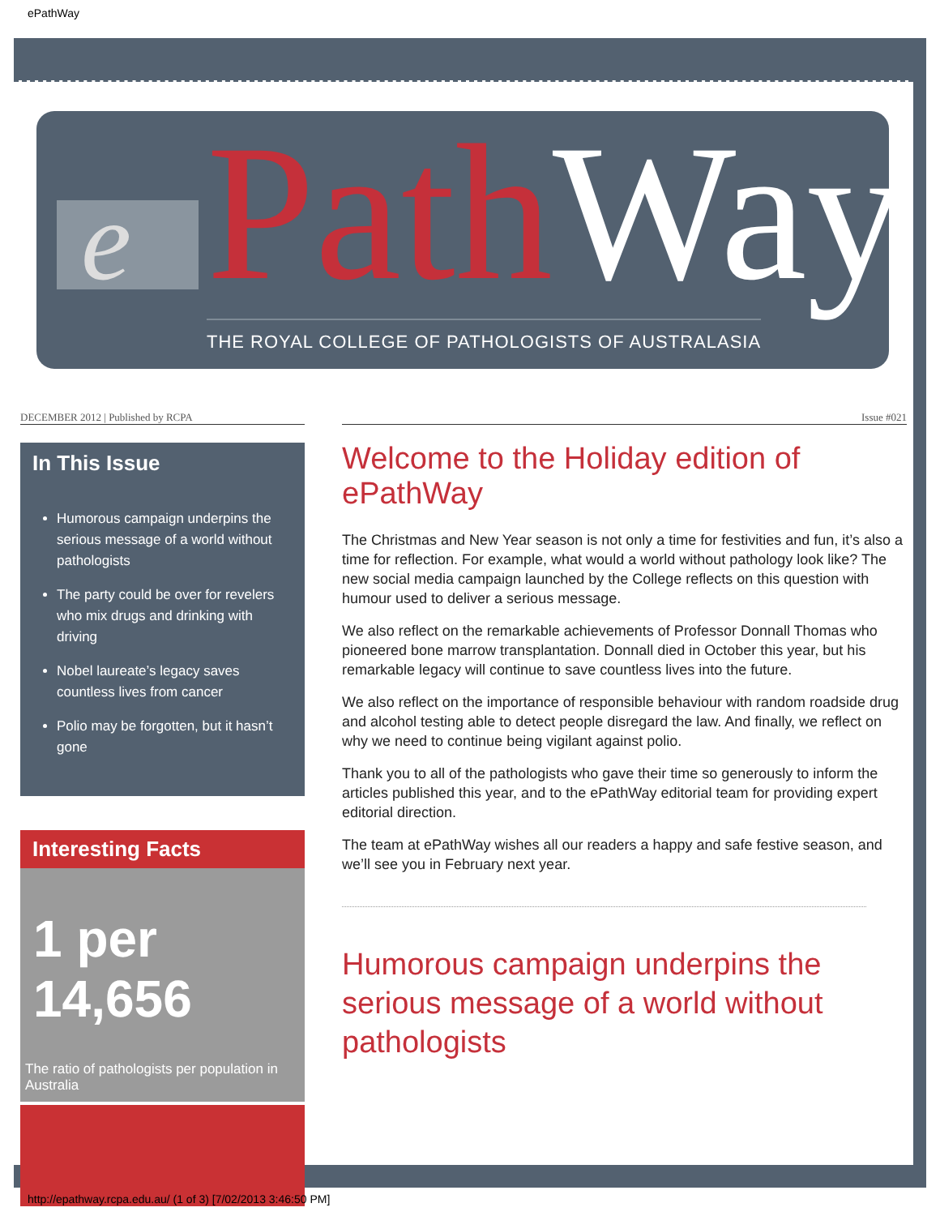ePathWay
e Path Way
THE ROYAL COLLEGE OF PATHOLOGISTS OF AUSTRALASIA
DECEMBER 2012 | Published by RCPA Issue #021
In This Issue
Humorous campaign underpins the serious message of a world without pathologists
The party could be over for revelers who mix drugs and drinking with driving
Nobel laureate’s legacy saves countless lives from cancer
Polio may be forgotten, but it hasn’t gone
Interesting Facts
1 per
14,656
The ratio of pathologists per population in Australia
Welcome to the Holiday edition of ePathWay
The Christmas and New Year season is not only a time for festivities and fun, it’s also a time for reflection. For example, what would a world without pathology look like? The new social media campaign launched by the College reflects on this question with humour used to deliver a serious message.
We also reflect on the remarkable achievements of Professor Donnall Thomas who pioneered bone marrow transplantation. Donnall died in October this year, but his remarkable legacy will continue to save countless lives into the future.
We also reflect on the importance of responsible behaviour with random roadside drug and alcohol testing able to detect people disregard the law. And finally, we reflect on why we need to continue being vigilant against polio.
Thank you to all of the pathologists who gave their time so generously to inform the articles published this year, and to the ePathWay editorial team for providing expert editorial direction.
The team at ePathWay wishes all our readers a happy and safe festive season, and we’ll see you in February next year.
Humorous campaign underpins the serious message of a world without pathologists
http://epathway.rcpa.edu.au/ (1 of 3) [7/02/2013 3:46:50 PM]